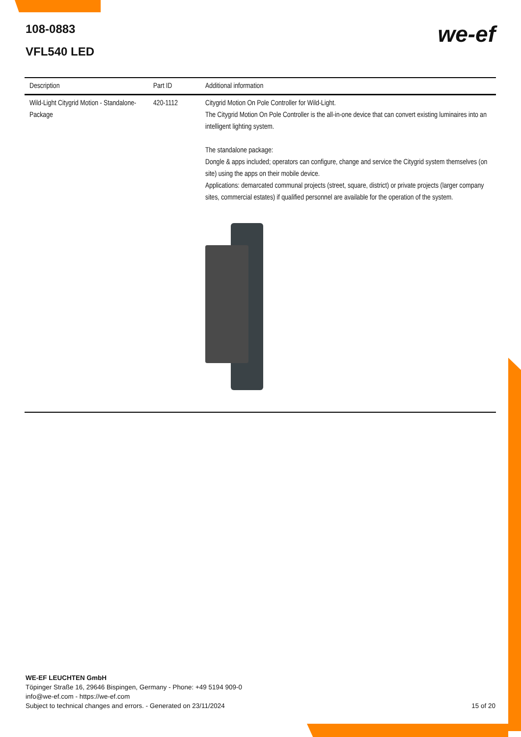108-0883
VFL540 LED
we-ef
| Description | Part ID | Additional information |
| --- | --- | --- |
| Wild-Light Citygrid Motion - Standalone-Package | 420-1112 | Citygrid Motion On Pole Controller for Wild-Light. The Citygrid Motion On Pole Controller is the all-in-one device that can convert existing luminaires into an intelligent lighting system. The standalone package: Dongle & apps included; operators can configure, change and service the Citygrid system themselves (on site) using the apps on their mobile device. Applications: demarcated communal projects (street, square, district) or private projects (larger company sites, commercial estates) if qualified personnel are available for the operation of the system. |
WE-EF LEUCHTEN GmbH
Töpinger Straße 16, 29646 Bispingen, Germany - Phone: +49 5194 909-0
info@we-ef.com - https://we-ef.com
Subject to technical changes and errors. - Generated on 23/11/2024 15 of 20